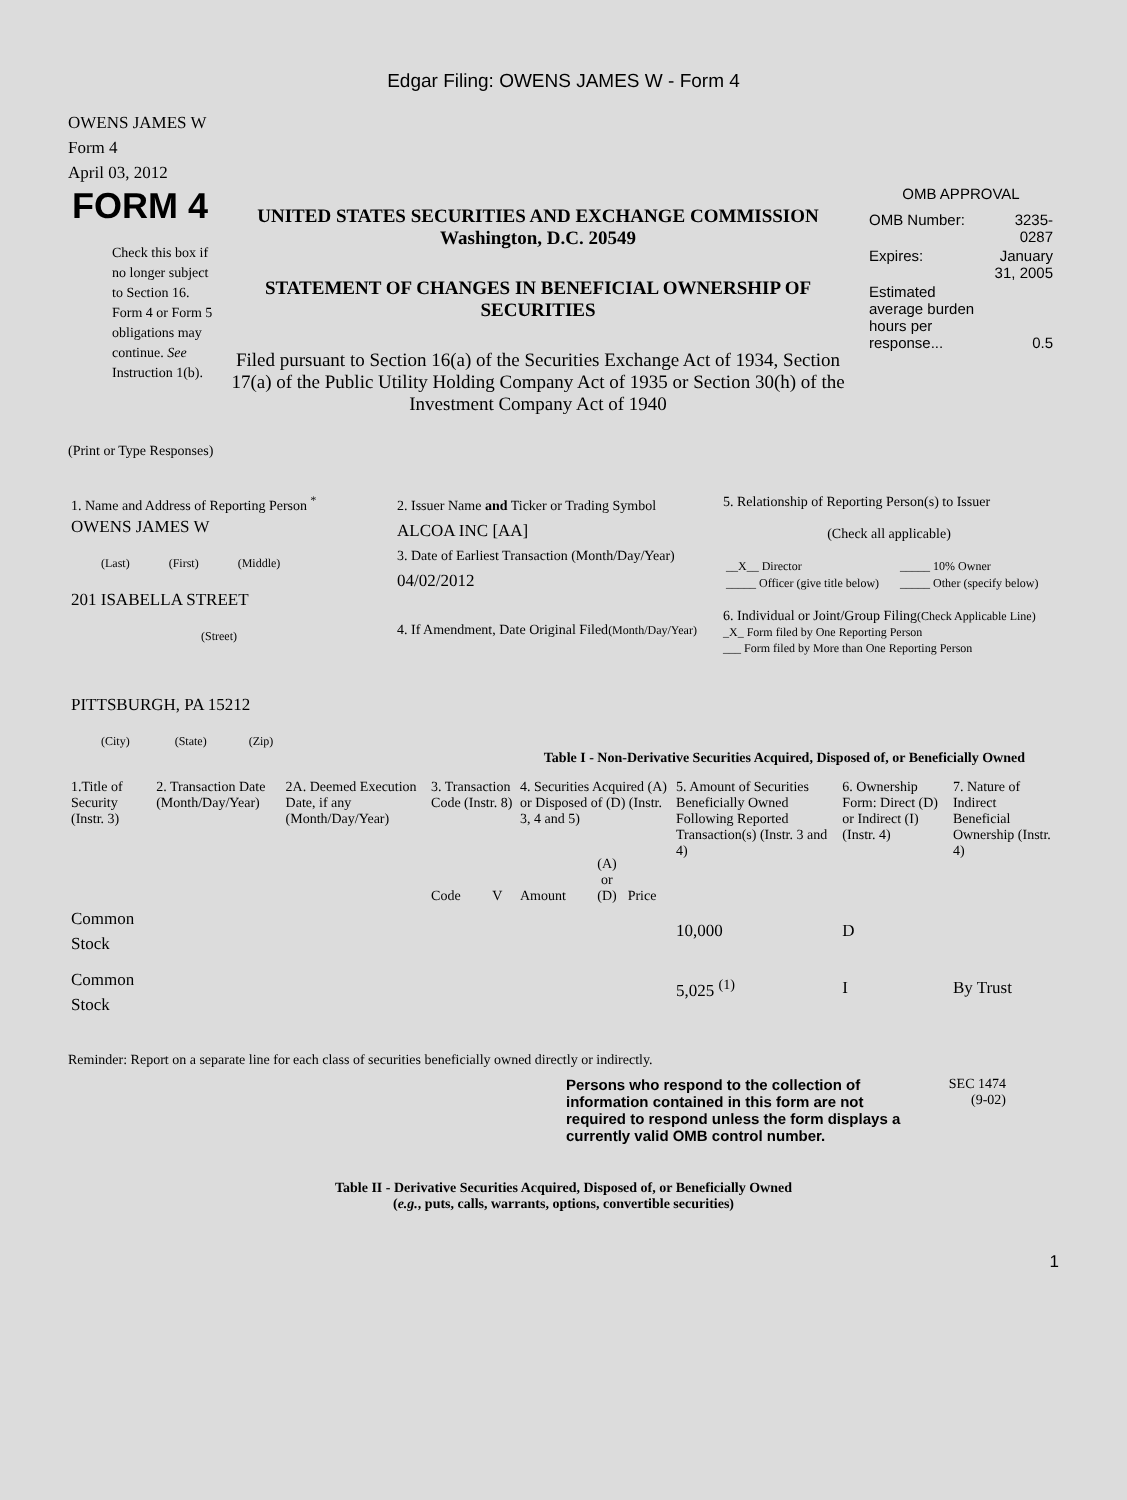Edgar Filing: OWENS JAMES W - Form 4
OWENS JAMES W
Form 4
April 03, 2012
FORM 4
Check this box if no longer subject to Section 16. Form 4 or Form 5 obligations may continue. See Instruction 1(b).
UNITED STATES SECURITIES AND EXCHANGE COMMISSION
Washington, D.C. 20549
STATEMENT OF CHANGES IN BENEFICIAL OWNERSHIP OF SECURITIES
Filed pursuant to Section 16(a) of the Securities Exchange Act of 1934, Section 17(a) of the Public Utility Holding Company Act of 1935 or Section 30(h) of the Investment Company Act of 1940
OMB APPROVAL
| OMB Number: | 3235-0287 |
| Expires: | January 31, 2005 |
| Estimated average burden hours per response... | 0.5 |
(Print or Type Responses)
| 1. Name and Address of Reporting Person <sup>*</sup> OWENS JAMES W (Last) (First) (Middle) 201 ISABELLA STREET (Street) PITTSBURGH, PA 15212 (City) (State) (Zip) | 2. Issuer Name and Ticker or Trading Symbol ALCOA INC [AA] 3. Date of Earliest Transaction (Month/Day/Year) 04/02/2012 4. If Amendment, Date Original Filed (Month/Day/Year) | 5. Relationship of Reporting Person(s) to Issuer (Check all applicable) / __X__ Director / _____ 10% Owner / / _____ Officer (give title below) / _____ Other (specify below) / 6. Individual or Joint/Group Filing (Check Applicable Line) _X_ Form filed by One Reporting Person ___ Form filed by More than One Reporting Person |
Table I - Non-Derivative Securities Acquired, Disposed of, or Beneficially Owned
| 1.Title of Security (Instr. 3) | 2. Transaction Date (Month/Day/Year) | 2A. Deemed Execution Date, if any (Month/Day/Year) | 3. Transaction Code (Instr. 8) | | 4. Securities Acquired (A) or Disposed of (D) (Instr. 3, 4 and 5) | | | 5. Amount of Securities Beneficially Owned Following Reported Transaction(s) (Instr. 3 and 4) | 6. Ownership Form: Direct (D) or Indirect (I) (Instr. 4) | 7. Nature of Indirect Beneficial Ownership (Instr. 4) |
| --- | --- | --- | --- | --- | --- | --- | --- | --- | --- | --- |
| | | | Code | V | Amount | (A) or (D) | Price | | | |
| Common Stock | | | | | | | | 10,000 | D | |
| Common Stock | | | | | | | | 5,025 <sup>(1)</sup> | I | By Trust |
Reminder: Report on a separate line for each class of securities beneficially owned directly or indirectly.
Persons who respond to the collection of information contained in this form are not required to respond unless the form displays a currently valid OMB control number.
SEC 1474
(9-02)
Table II - Derivative Securities Acquired, Disposed of, or Beneficially Owned
(e.g., puts, calls, warrants, options, convertible securities)
1